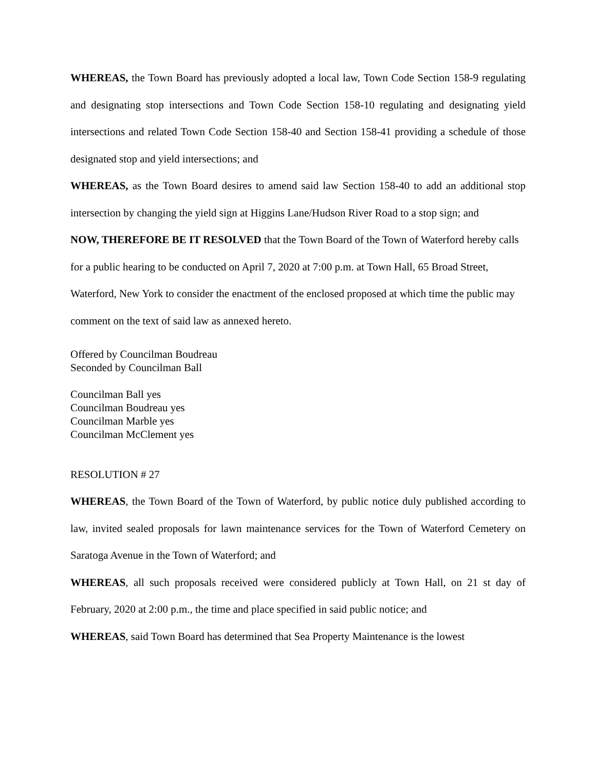WHEREAS, the Town Board has previously adopted a local law, Town Code Section 158-9 regulating and designating stop intersections and Town Code Section 158-10 regulating and designating yield intersections and related Town Code Section 158-40 and Section 158-41 providing a schedule of those designated stop and yield intersections; and
WHEREAS, as the Town Board desires to amend said law Section 158-40 to add an additional stop intersection by changing the yield sign at Higgins Lane/Hudson River Road to a stop sign; and
NOW, THEREFORE BE IT RESOLVED that the Town Board of the Town of Waterford hereby calls for a public hearing to be conducted on April 7, 2020 at 7:00 p.m. at Town Hall, 65 Broad Street, Waterford, New York to consider the enactment of the enclosed proposed at which time the public may comment on the text of said law as annexed hereto.
Offered by Councilman Boudreau
Seconded by Councilman Ball
Councilman Ball yes
Councilman Boudreau yes
Councilman Marble yes
Councilman McClement yes
RESOLUTION # 27
WHEREAS, the Town Board of the Town of Waterford, by public notice duly published according to law, invited sealed proposals for lawn maintenance services for the Town of Waterford Cemetery on Saratoga Avenue in the Town of Waterford; and
WHEREAS, all such proposals received were considered publicly at Town Hall, on 21 st day of February, 2020 at 2:00 p.m., the time and place specified in said public notice; and
WHEREAS, said Town Board has determined that Sea Property Maintenance is the lowest